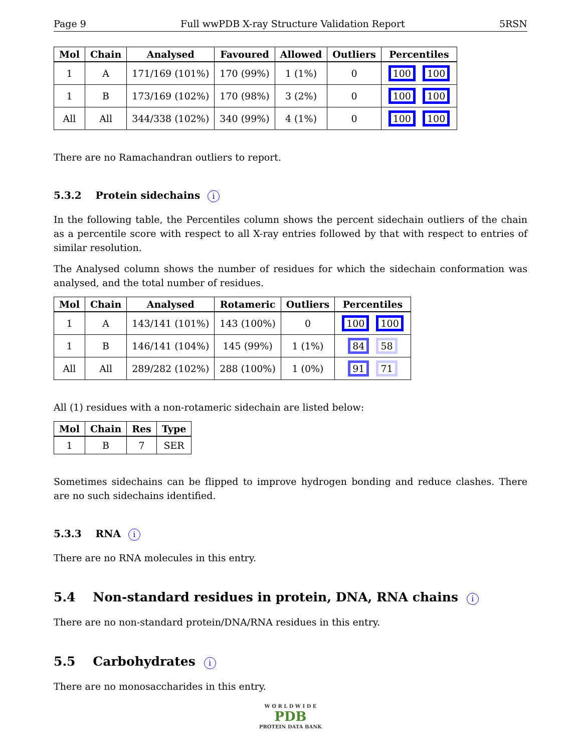Page 9 Full wwPDB X-ray Structure Validation Report 5RSN
| Mol | Chain | Analysed | Favoured | Allowed | Outliers | Percentiles |
| --- | --- | --- | --- | --- | --- | --- |
| 1 | A | 171/169 (101%) | 170 (99%) | 1 (1%) | 0 | 100 100 |
| 1 | B | 173/169 (102%) | 170 (98%) | 3 (2%) | 0 | 100 100 |
| All | All | 344/338 (102%) | 340 (99%) | 4 (1%) | 0 | 100 100 |
There are no Ramachandran outliers to report.
5.3.2 Protein sidechains i
In the following table, the Percentiles column shows the percent sidechain outliers of the chain as a percentile score with respect to all X-ray entries followed by that with respect to entries of similar resolution.
The Analysed column shows the number of residues for which the sidechain conformation was analysed, and the total number of residues.
| Mol | Chain | Analysed | Rotameric | Outliers | Percentiles |
| --- | --- | --- | --- | --- | --- |
| 1 | A | 143/141 (101%) | 143 (100%) | 0 | 100 100 |
| 1 | B | 146/141 (104%) | 145 (99%) | 1 (1%) | 84 58 |
| All | All | 289/282 (102%) | 288 (100%) | 1 (0%) | 91 71 |
All (1) residues with a non-rotameric sidechain are listed below:
| Mol | Chain | Res | Type |
| --- | --- | --- | --- |
| 1 | B | 7 | SER |
Sometimes sidechains can be flipped to improve hydrogen bonding and reduce clashes. There are no such sidechains identified.
5.3.3 RNA i
There are no RNA molecules in this entry.
5.4 Non-standard residues in protein, DNA, RNA chains i
There are no non-standard protein/DNA/RNA residues in this entry.
5.5 Carbohydrates i
There are no monosaccharides in this entry.
W O R L D W I D E
PDB
PROTEIN DATA BANK